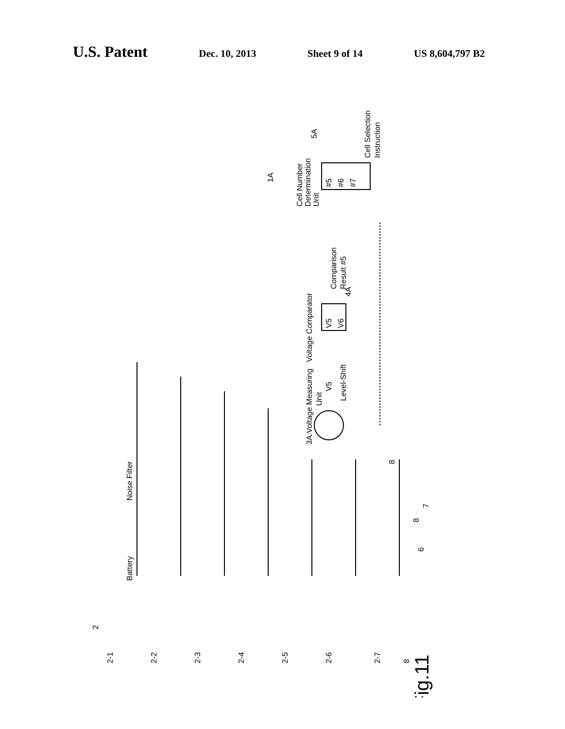U.S. Patent
Dec. 10, 2013 Sheet 9 of 14 US 8,604,797 B2
Battery
Noise Filter
3A:Voltage Measuring
Unit
V5
Voltage Comparator
V5
V6
4A
Level-Shift
Comparison
Result #5
Cell Number
Determination
Unit
#5
#6
#7
5A
1A
Cell Selection
Instruction
8
8
6
7
2
2-1
2-2
2-3
2-4
2-5
2-6
2-7
8
Fig.11